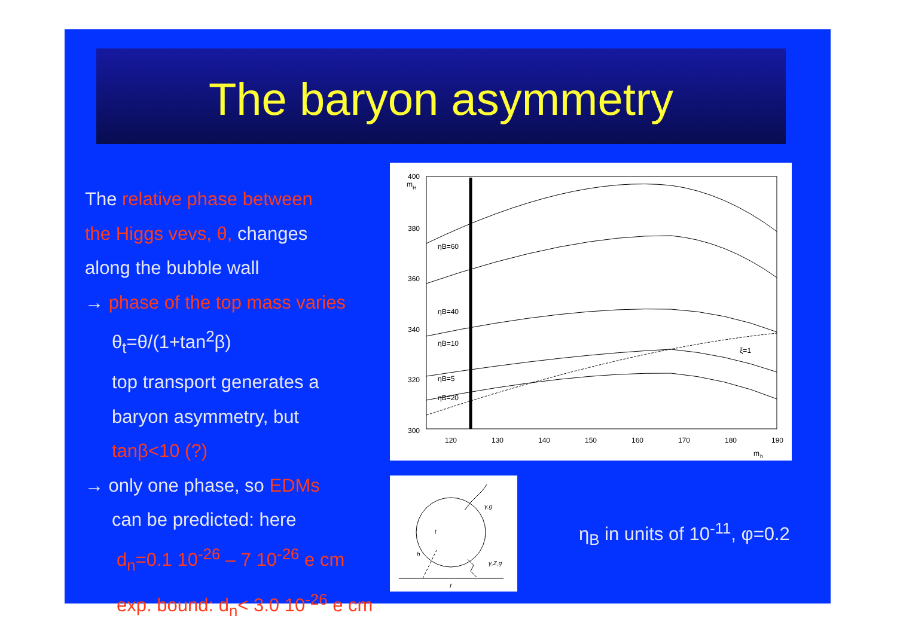The baryon asymmetry
The relative phase between
the Higgs vevs, θ, changes
along the bubble wall
→ phase of the top mass varies
θ<sub>t</sub>=θ/(1+tan<sup>2</sup>β)
top transport generates a
baryon asymmetry, but
tanβ<10 (?)
→ only one phase, so EDMs
can be predicted: here
d<sub>n</sub>=0.1 10<sup>-26</sup> – 7 10<sup>-26</sup> e cm
exp. bound: d<sub>n</sub>< 3.0 10<sup>-26</sup> e cm
m
H
400
380
360
340
320
300
120
130
140
150
160
170
180
190
m
h
ηB=60
ηB=40
ηB=20
ηB=10
ηB=5
ξ=1
γ,g
t
h
γ,Z,g
f
η<sub>B</sub> in units of 10<sup>-11</sup>, φ=0.2